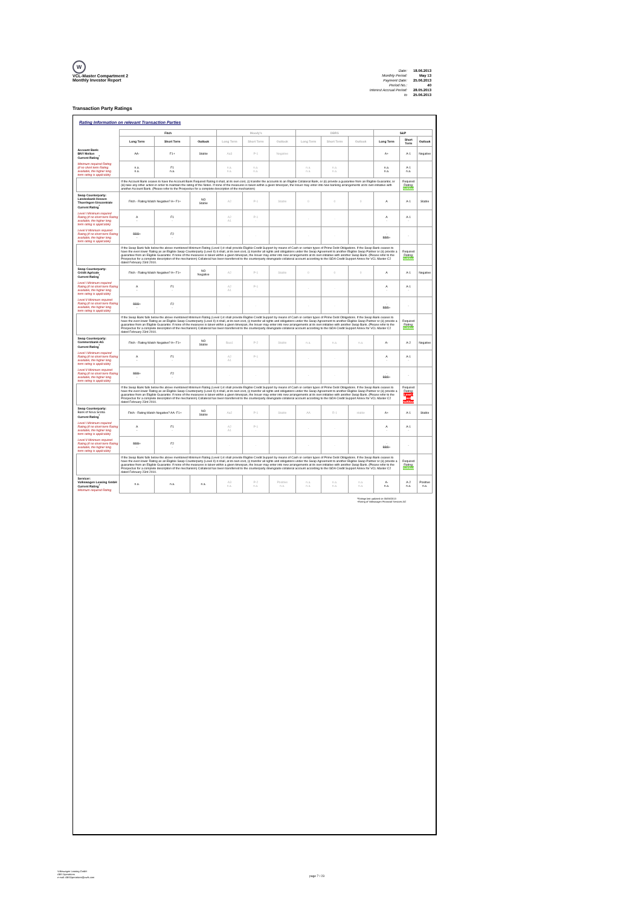W
VCL-Master Compartment 2
Monthly Investor Report
| Date: | 18.06.2013 |
| Monthly Period: | May 13 |
| Payment Date: | 25.06.2013 |
| Period No.: | 40 |
| Interest Accrual Period: | 28.05.2013 |
| to | 25.06.2013 |
Transaction Party Ratings
Rating Information on relevant Transaction Parties
| | Fitch | | | Moody's | | | DBRS | | | S&P | | |
| --- | --- | --- | --- | --- | --- | --- | --- | --- | --- | --- | --- | --- |
| | Long Term | Short Term | Outlook | Long Term | Short Term | Outlook | Long Term | Short Term | Outlook | Long Term | Short Term | Outlook |
| Account Bank: BNY Mellon Current Rating<sup>*</sup> | AA- | F1+ | Stable | Aa3 | P-1 | Negative | | | | A+ | A-1 | Negative |
| Minimum required Rating (if no short term Rating available, the higher long term rating is applicable) | n.a. n.a. | F1 n.a. | | n.a. n.a. | n.a. n.a. | | n.a. n.a. | n.a. n.a. | | n.a. n.a. | A-1 n.a. | |
| | If the Account Bank ceases to have the Account Bank Required Rating it shall, at its own cost, (i) transfer the accounts to an Eligible Collateral Bank, or (ii) provide a guarantee from an Eligible Guarantor, or (iii) take any other action in order to maintain the rating of the Notes. If none of the measures is taken within a given timespan, the Issuer may enter into new banking arrangements at its own initiative with another Account Bank. (Please refer to the Prospectus for a complete description of the mechanism) | | | | | | | | | | Required Rating: fulfilled | |
| Swap Counterparty: Landesbank Hessen Thueringen Girozentrale Current Rating<sup>*</sup> | Fitch - Rating Watch Negative? A+ F1+ | | NO Stable | A2 | P-1 | Stable | 0 | 0 | 0 | A | A-1 | Stable |
| Level I Minimum required Rating (if no short term Rating available, the higher long term rating is applicable) | A - | F1 - | | A2 A1 | P-1 - | | - | - | | A - | A-1 - | |
| Level II Minimum required Rating (if no short term Rating available, the higher long term rating is applicable) | BBB+ - | F2 - | | - | - | | - | - | | - BBB+ | - | |
| | If the Swap Bank falls below the above mentioned Minimum Rating (Level I) it shall provide Eligible Credit Support by means of Cash or certain types of Prime Debt Obligations. If the Swap Bank ceases to have the even lower Rating as an Eligible Swap Counterparty (Level II) it shall, at its own cost, (i) transfer all rights and obligations under the Swap Agreement to another Eligible Swap Partner or (ii) provide a guarantee from an Eligible Guarantor. If none of the measures is taken within a given timespan, the Issuer may enter into new arrangements at its own initiative with another Swap Bank. (Please refer to the Prospectus for a complete description of the mechanism) Collateral has been transferred to the counterparty downgrade collateral account according to the ISDA Credit Support Annex for VCL Master C2 dated February 23rd 2010. | | | | | | | | | | Required Rating: fulfilled | |
| Swap Counterparty: Crédit Agricole Current Rating<sup>*</sup> | Fitch - Rating Watch Negative? A+ F1+ | | NO Negative | A2 | P-1 | Stable | 0 | 0 | 0 | A | A-1 | Negative |
| Level I Minimum required Rating (if no short term Rating available, the higher long term rating is applicable) | A - | F1 - | | A2 A1 | P-1 - | | - | - | | A - | A-1 - | |
| Level II Minimum required Rating (if no short term Rating available, the higher long term rating is applicable) | BBB+ - | F2 - | | - | - | | - | - | | - BBB+ | - | |
| | If the Swap Bank falls below the above mentioned Minimum Rating (Level I) it shall provide Eligible Credit Support by means of Cash or certain types of Prime Debt Obligations. If the Swap Bank ceases to have the even lower Rating as an Eligible Swap Counterparty (Level II) it shall, at its own cost, (i) transfer all rights and obligations under the Swap Agreement to another Eligible Swap Partner or (ii) provide a guarantee from an Eligible Guarantor. If none of the measures is taken within a given timespan, the Issuer may enter into new arrangements at its own initiative with another Swap Bank. (Please refer to the Prospectus for a complete description of the mechanism) Collateral has been transferred to the counterparty downgrade collateral account according to the ISDA Credit Support Annex for VCL Master C2 dated February 23rd 2010. | | | | | | | | | | Required Rating: fulfilled | |
| Swap Counterparty: Commerzbank AG Current Rating<sup>*</sup> | Fitch - Rating Watch Negative? A+ F1+ | | NO Stable | Baa1 | P-2 | Stable | n.a. | n.a. | n.a. | A- | A-2 | Negative |
| Level I Minimum required Rating (if no short term Rating available, the higher long term rating is applicable) | A - | F1 - | | A2 A1 | P-1 - | | - | - | | A - | A-1 - | |
| Level II Minimum required Rating (if no short term Rating available, the higher long term rating is applicable) | BBB+ - | F2 - | | - | - | | - | - | | - BBB+ | - | |
| | If the Swap Bank falls below the above mentioned Minimum Rating (Level I) it shall provide Eligible Credit Support by means of Cash or certain types of Prime Debt Obligations. If the Swap Bank ceases to have the even lower Rating as an Eligible Swap Counterparty (Level II) it shall, at its own cost, (i) transfer all rights and obligations under the Swap Agreement to another Eligible Swap Partner or (ii) provide a guarantee from an Eligible Guarantor. If none of the measures is taken within a given timespan, the Issuer may enter into new arrangements at its own initiative with another Swap Bank. (Please refer to the Prospectus for a complete description of the mechanism) Collateral has been transferred to the counterparty downgrade collateral account according to the ISDA Credit Support Annex for VCL Master C2 dated February 23rd 2010. | | | | | | | | | | Required Rating: Level I not fulfilled | |
| Swap Counterparty: Bank of Nova Scotia Current Rating<sup>*</sup> | Fitch - Rating Watch Negative? AA- F1+ | | NO Stable | Aa2 | P-1 | Stable | AA | R-1 | stable | A+ | A-1 | Stable |
| Level I Minimum required Rating (if no short term Rating available, the higher long term rating is applicable) | A - | F1 - | | A2 A1 | P-1 - | | - | - | | A - | A-1 - | |
| Level II Minimum required Rating (if no short term Rating available, the higher long term rating is applicable) | BBB+ - | F2 - | | - | - | | - | - | | - BBB+ | - | |
| | If the Swap Bank falls below the above mentioned Minimum Rating (Level I) it shall provide Eligible Credit Support by means of Cash or certain types of Prime Debt Obligations. If the Swap Bank ceases to have the even lower Rating as an Eligible Swap Counterparty (Level II) it shall, at its own cost, (i) transfer all rights and obligations under the Swap Agreement to another Eligible Swap Partner or (ii) provide a guarantee from an Eligible Guarantor. If none of the measures is taken within a given timespan, the Issuer may enter into new arrangements at its own initiative with another Swap Bank. (Please refer to the Prospectus for a complete description of the mechanism) Collateral has been transferred to the counterparty downgrade collateral account according to the ISDA Credit Support Annex for VCL Master C2 dated February 23rd 2010. | | | | | | | | | | Required Rating: fulfilled | |
| Servicer: Volkswagen Leasing GmbH Current Rating<sup>+</sup> Minimum required Rating | n.a. | n.a. | n.a. | A3 n.a. | P-2 n.a. | Positive n.a. | n.a. n.a. | n.a. n.a. | n.a. n.a. | A- n.a. | A-2 n.a. | Positive n.a. |
*Ratings last updated on 05/06/2013
+Rating of Volkswagen Financial Services AG
Volkswagen Leasing GmbH
ABS Operations
e-mail: ABSOperations@vwfs.com
page 7 / 23